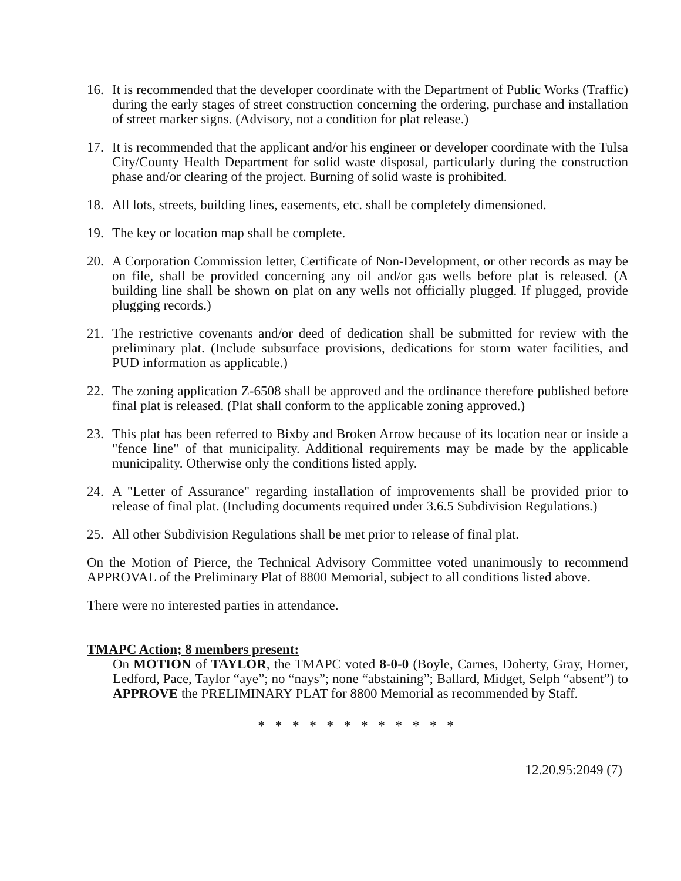16. It is recommended that the developer coordinate with the Department of Public Works (Traffic) during the early stages of street construction concerning the ordering, purchase and installation of street marker signs. (Advisory, not a condition for plat release.)
17. It is recommended that the applicant and/or his engineer or developer coordinate with the Tulsa City/County Health Department for solid waste disposal, particularly during the construction phase and/or clearing of the project. Burning of solid waste is prohibited.
18. All lots, streets, building lines, easements, etc. shall be completely dimensioned.
19. The key or location map shall be complete.
20. A Corporation Commission letter, Certificate of Non-Development, or other records as may be on file, shall be provided concerning any oil and/or gas wells before plat is released. (A building line shall be shown on plat on any wells not officially plugged. If plugged, provide plugging records.)
21. The restrictive covenants and/or deed of dedication shall be submitted for review with the preliminary plat. (Include subsurface provisions, dedications for storm water facilities, and PUD information as applicable.)
22. The zoning application Z-6508 shall be approved and the ordinance therefore published before final plat is released. (Plat shall conform to the applicable zoning approved.)
23. This plat has been referred to Bixby and Broken Arrow because of its location near or inside a "fence line" of that municipality. Additional requirements may be made by the applicable municipality. Otherwise only the conditions listed apply.
24. A "Letter of Assurance" regarding installation of improvements shall be provided prior to release of final plat. (Including documents required under 3.6.5 Subdivision Regulations.)
25. All other Subdivision Regulations shall be met prior to release of final plat.
On the Motion of Pierce, the Technical Advisory Committee voted unanimously to recommend APPROVAL of the Preliminary Plat of 8800 Memorial, subject to all conditions listed above.
There were no interested parties in attendance.
TMAPC Action; 8 members present:
On MOTION of TAYLOR, the TMAPC voted 8-0-0 (Boyle, Carnes, Doherty, Gray, Horner, Ledford, Pace, Taylor “aye”; no “nays”; none “abstaining”; Ballard, Midget, Selph “absent”) to APPROVE the PRELIMINARY PLAT for 8800 Memorial as recommended by Staff.
* * * * * * * * * * * *
12.20.95:2049 (7)